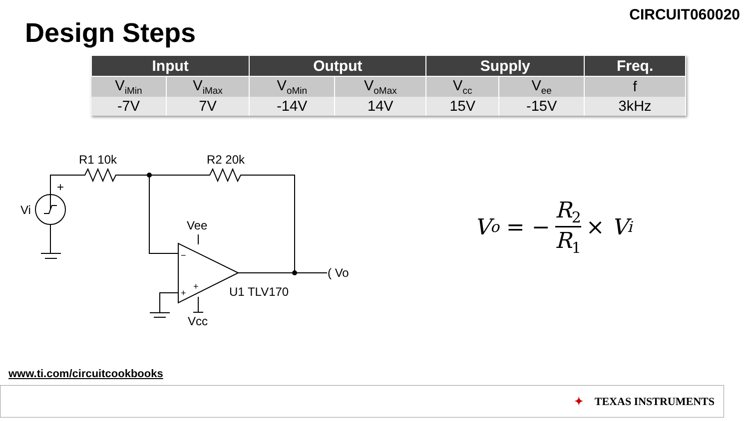CIRCUIT060020
Design Steps
| Input | | Output | | Supply | | Freq. |
| --- | --- | --- | --- | --- | --- | --- |
| V<sub>iMin</sub> | V<sub>iMax</sub> | V<sub>oMin</sub> | V<sub>oMax</sub> | V<sub>cc</sub> | V<sub>ee</sub> | f |
| -7V | 7V | -14V | 14V | 15V | -15V | 3kHz |
R1 10k
R2 20k
+
Vi
Vee
−
+
+
U1 TLV170
Vcc
( Vo
V<sub>o</sub> = − R<sub>2</sub> R<sub>1</sub> × V<sub>i</sub>
www.ti.com/circuitcookbooks
✦ TEXAS INSTRUMENTS